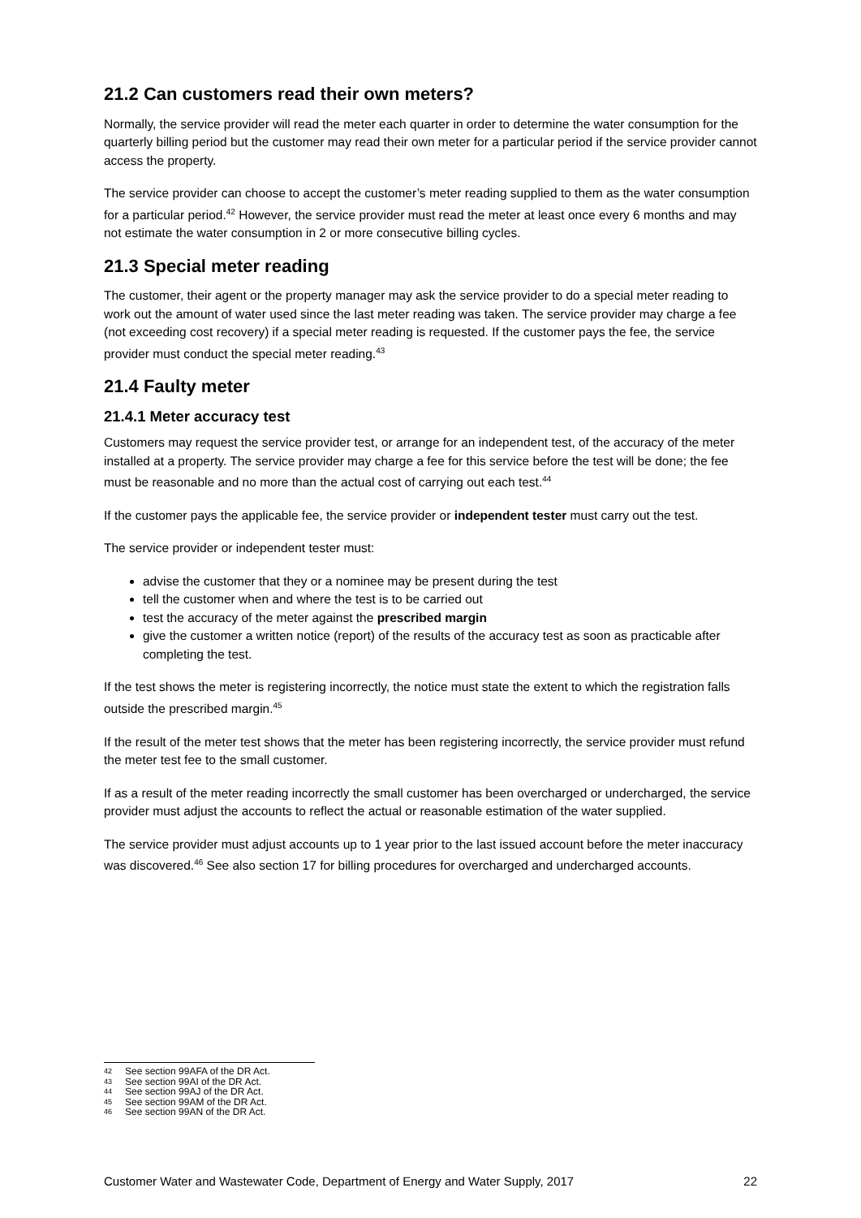21.2 Can customers read their own meters?
Normally, the service provider will read the meter each quarter in order to determine the water consumption for the quarterly billing period but the customer may read their own meter for a particular period if the service provider cannot access the property.
The service provider can choose to accept the customer’s meter reading supplied to them as the water consumption for a particular period.<sup>42</sup> However, the service provider must read the meter at least once every 6 months and may not estimate the water consumption in 2 or more consecutive billing cycles.
21.3 Special meter reading
The customer, their agent or the property manager may ask the service provider to do a special meter reading to work out the amount of water used since the last meter reading was taken. The service provider may charge a fee (not exceeding cost recovery) if a special meter reading is requested. If the customer pays the fee, the service provider must conduct the special meter reading.<sup>43</sup>
21.4 Faulty meter
21.4.1 Meter accuracy test
Customers may request the service provider test, or arrange for an independent test, of the accuracy of the meter installed at a property. The service provider may charge a fee for this service before the test will be done; the fee must be reasonable and no more than the actual cost of carrying out each test.<sup>44</sup>
If the customer pays the applicable fee, the service provider or independent tester must carry out the test.
The service provider or independent tester must:
advise the customer that they or a nominee may be present during the test
tell the customer when and where the test is to be carried out
test the accuracy of the meter against the prescribed margin
give the customer a written notice (report) of the results of the accuracy test as soon as practicable after completing the test.
If the test shows the meter is registering incorrectly, the notice must state the extent to which the registration falls outside the prescribed margin.<sup>45</sup>
If the result of the meter test shows that the meter has been registering incorrectly, the service provider must refund the meter test fee to the small customer.
If as a result of the meter reading incorrectly the small customer has been overcharged or undercharged, the service provider must adjust the accounts to reflect the actual or reasonable estimation of the water supplied.
The service provider must adjust accounts up to 1 year prior to the last issued account before the meter inaccuracy was discovered.<sup>46</sup> See also section 17 for billing procedures for overcharged and undercharged accounts.
42 See section 99AFA of the DR Act.
43 See section 99AI of the DR Act.
44 See section 99AJ of the DR Act.
45 See section 99AM of the DR Act.
46 See section 99AN of the DR Act.
Customer Water and Wastewater Code, Department of Energy and Water Supply, 2017 22